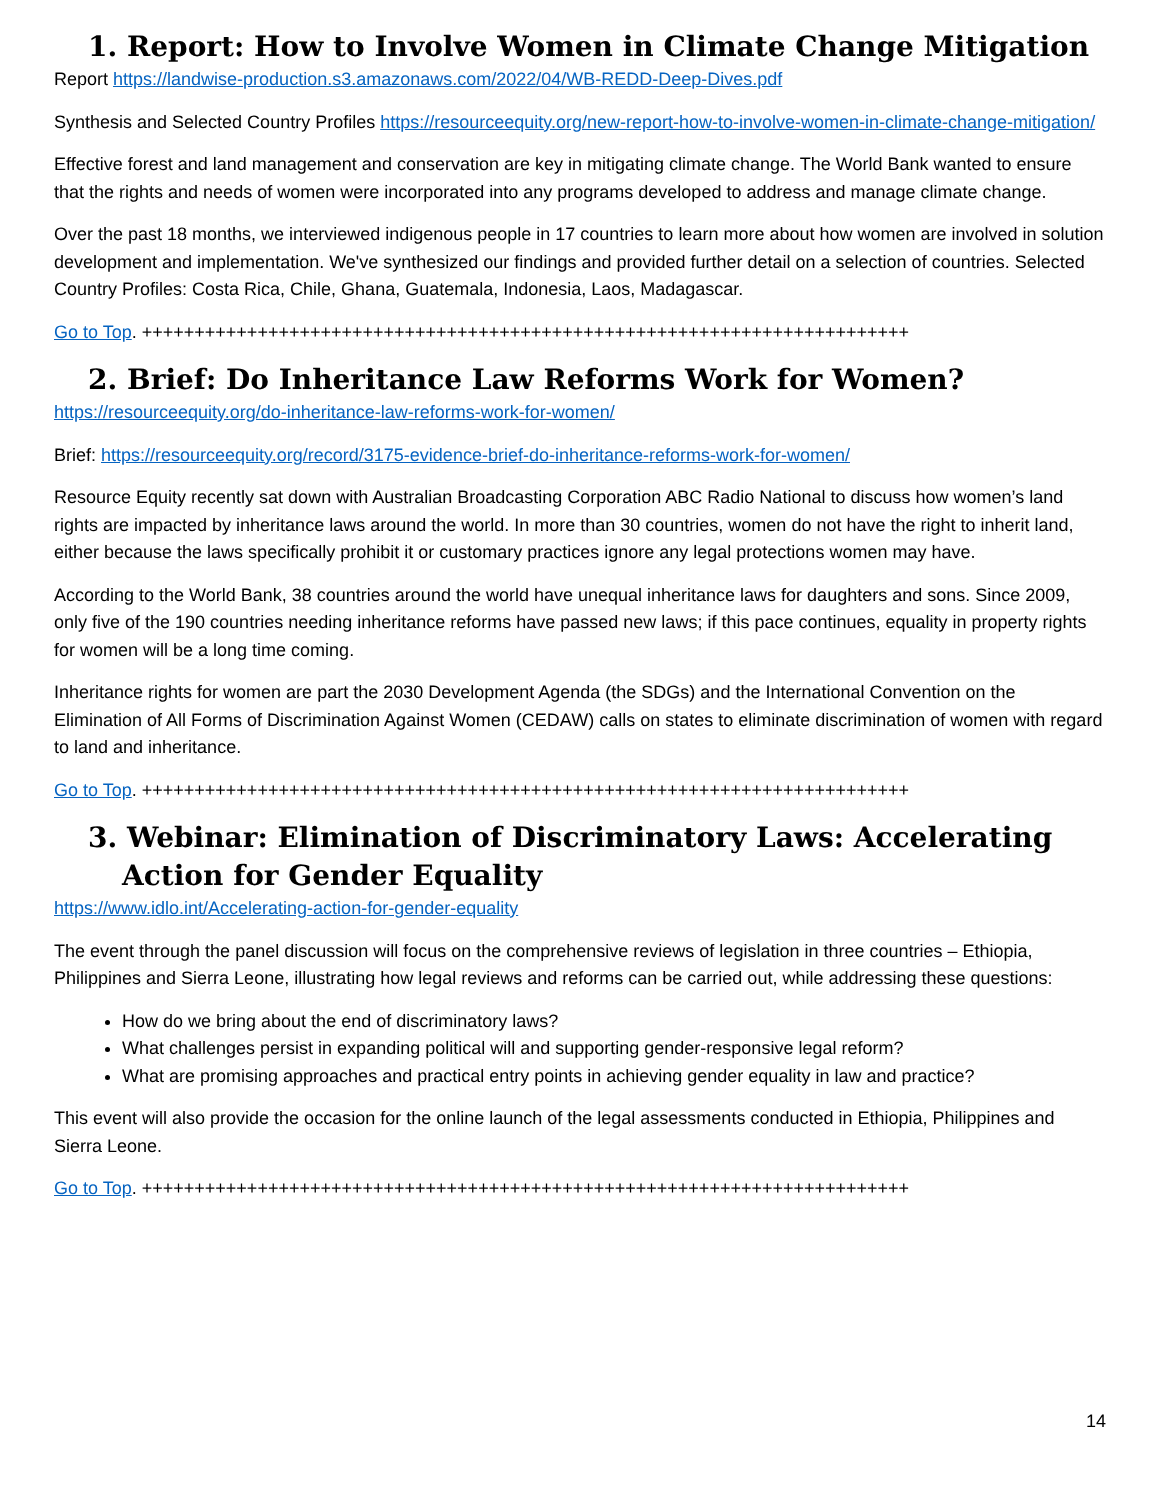1. Report: How to Involve Women in Climate Change Mitigation
Report https://landwise-production.s3.amazonaws.com/2022/04/WB-REDD-Deep-Dives.pdf
Synthesis and Selected Country Profiles https://resourceequity.org/new-report-how-to-involve-women-in-climate-change-mitigation/
Effective forest and land management and conservation are key in mitigating climate change. The World Bank wanted to ensure that the rights and needs of women were incorporated into any programs developed to address and manage climate change.
Over the past 18 months, we interviewed indigenous people in 17 countries to learn more about how women are involved in solution development and implementation. We've synthesized our findings and provided further detail on a selection of countries. Selected Country Profiles: Costa Rica, Chile, Ghana, Guatemala, Indonesia, Laos, Madagascar.
Go to Top. +++++++++++++++++++++++++++++++++++++++++++++++++++++++++++++++++++++++++
2. Brief: Do Inheritance Law Reforms Work for Women?
https://resourceequity.org/do-inheritance-law-reforms-work-for-women/
Brief: https://resourceequity.org/record/3175-evidence-brief-do-inheritance-reforms-work-for-women/
Resource Equity recently sat down with Australian Broadcasting Corporation ABC Radio National to discuss how women’s land rights are impacted by inheritance laws around the world. In more than 30 countries, women do not have the right to inherit land, either because the laws specifically prohibit it or customary practices ignore any legal protections women may have.
According to the World Bank, 38 countries around the world have unequal inheritance laws for daughters and sons. Since 2009, only five of the 190 countries needing inheritance reforms have passed new laws; if this pace continues, equality in property rights for women will be a long time coming.
Inheritance rights for women are part the 2030 Development Agenda (the SDGs) and the International Convention on the Elimination of All Forms of Discrimination Against Women (CEDAW) calls on states to eliminate discrimination of women with regard to land and inheritance.
Go to Top. +++++++++++++++++++++++++++++++++++++++++++++++++++++++++++++++++++++++++
3. Webinar: Elimination of Discriminatory Laws: Accelerating Action for Gender Equality
https://www.idlo.int/Accelerating-action-for-gender-equality
The event through the panel discussion will focus on the comprehensive reviews of legislation in three countries – Ethiopia, Philippines and Sierra Leone, illustrating how legal reviews and reforms can be carried out, while addressing these questions:
How do we bring about the end of discriminatory laws?
What challenges persist in expanding political will and supporting gender-responsive legal reform?
What are promising approaches and practical entry points in achieving gender equality in law and practice?
This event will also provide the occasion for the online launch of the legal assessments conducted in Ethiopia, Philippines and Sierra Leone.
Go to Top. +++++++++++++++++++++++++++++++++++++++++++++++++++++++++++++++++++++++++
14